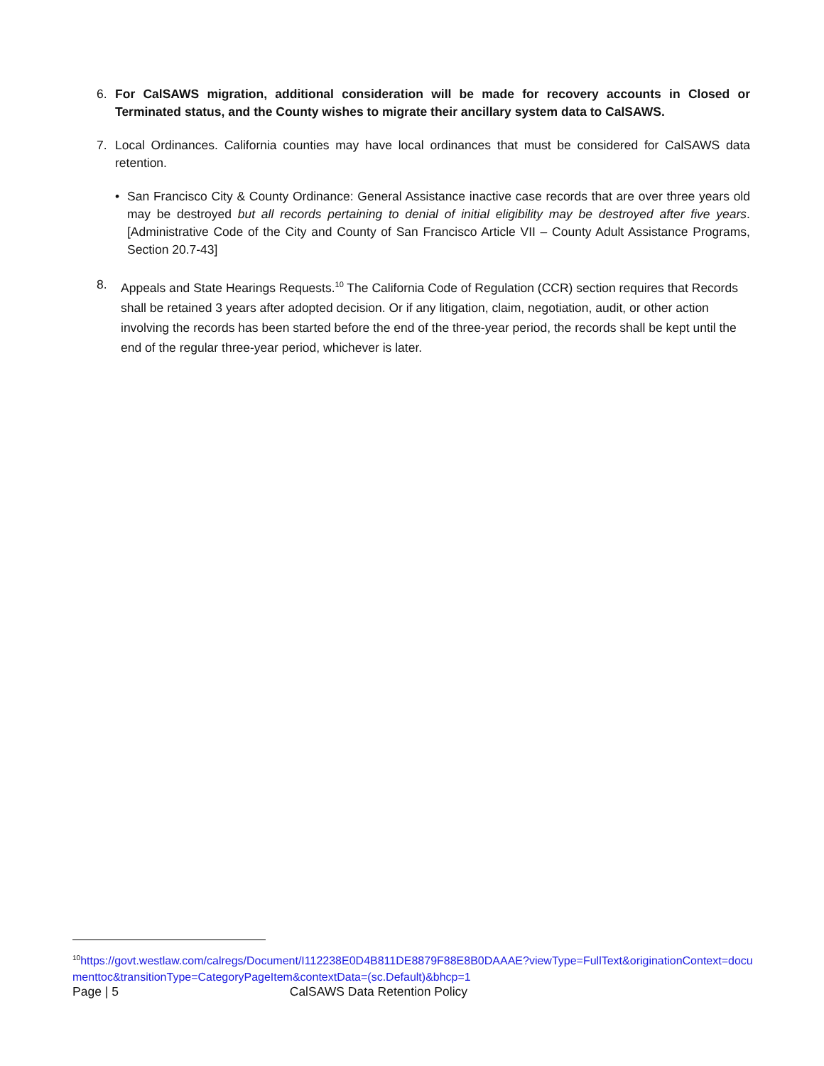6. For CalSAWS migration, additional consideration will be made for recovery accounts in Closed or Terminated status, and the County wishes to migrate their ancillary system data to CalSAWS.
7. Local Ordinances. California counties may have local ordinances that must be considered for CalSAWS data retention.
• San Francisco City & County Ordinance: General Assistance inactive case records that are over three years old may be destroyed but all records pertaining to denial of initial eligibility may be destroyed after five years. [Administrative Code of the City and County of San Francisco Article VII – County Adult Assistance Programs, Section 20.7-43]
8. Appeals and State Hearings Requests.<sup>10</sup> The California Code of Regulation (CCR) section requires that Records shall be retained 3 years after adopted decision. Or if any litigation, claim, negotiation, audit, or other action involving the records has been started before the end of the three-year period, the records shall be kept until the end of the regular three-year period, whichever is later.
<sup>10</sup> https://govt.westlaw.com/calregs/Document/I112238E0D4B811DE8879F88E8B0DAAAE?viewType=FullText&originationContext=documenttoc&transitionType=CategoryPageItem&contextData=(sc.Default)&bhcp=1
Page | 5 CalSAWS Data Retention Policy